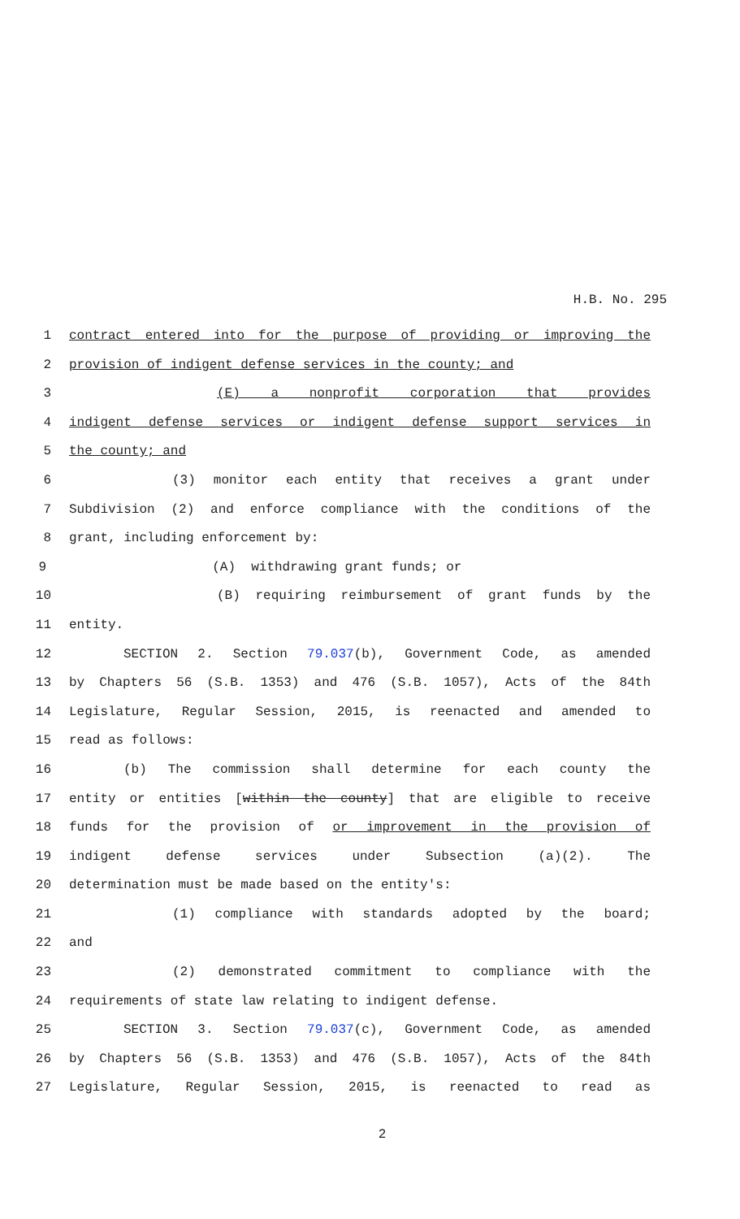H.B. No. 295
1 contract entered into for the purpose of providing or improving the
2 provision of indigent defense services in the county; and
3 (E) a nonprofit corporation that provides
4 indigent defense services or indigent defense support services in
5 the county; and
6 (3) monitor each entity that receives a grant under
7 Subdivision (2) and enforce compliance with the conditions of the
8 grant, including enforcement by:
9 (A) withdrawing grant funds; or
10 (B) requiring reimbursement of grant funds by the
11 entity.
12 SECTION 2. Section 79.037(b), Government Code, as amended
13 by Chapters 56 (S.B. 1353) and 476 (S.B. 1057), Acts of the 84th
14 Legislature, Regular Session, 2015, is reenacted and amended to
15 read as follows:
16 (b) The commission shall determine for each county the
17 entity or entities [within the county] that are eligible to receive
18 funds for the provision of or improvement in the provision of
19 indigent defense services under Subsection (a)(2). The
20 determination must be made based on the entity's:
21 (1) compliance with standards adopted by the board;
22 and
23 (2) demonstrated commitment to compliance with the
24 requirements of state law relating to indigent defense.
25 SECTION 3. Section 79.037(c), Government Code, as amended
26 by Chapters 56 (S.B. 1353) and 476 (S.B. 1057), Acts of the 84th
27 Legislature, Regular Session, 2015, is reenacted to read as
2